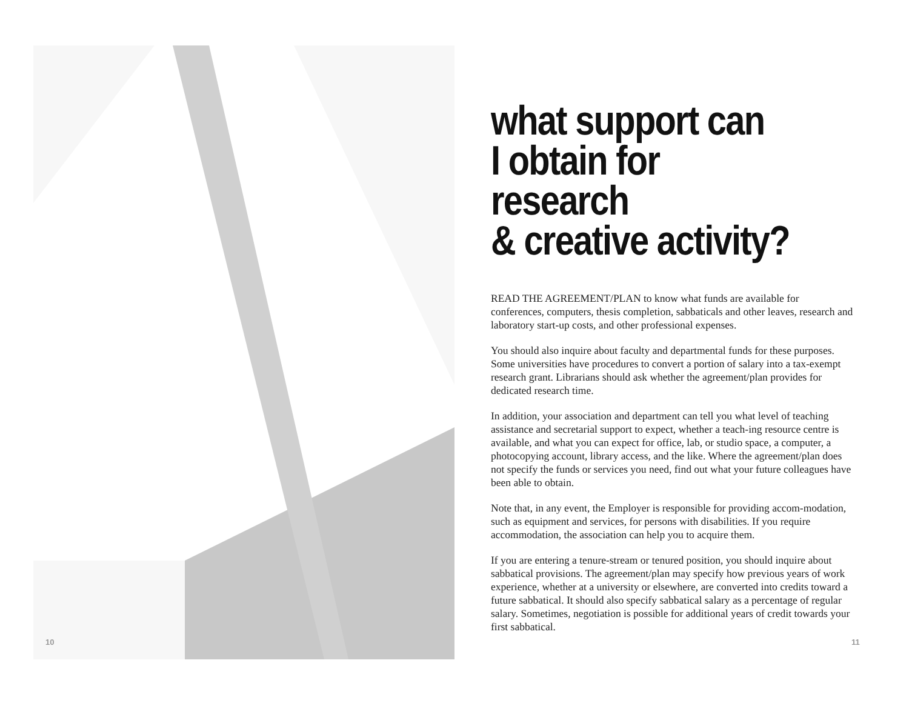10
what support can
I obtain for research
& creative activity?
READ THE AGREEMENT/PLAN to know what funds are available for conferences, computers, thesis completion, sabbaticals and other leaves, research and laboratory start-up costs, and other professional expenses.
You should also inquire about faculty and departmental funds for these purposes. Some universities have procedures to convert a portion of salary into a tax-exempt research grant. Librarians should ask whether the agreement/plan provides for dedicated research time.
In addition, your association and department can tell you what level of teaching assistance and secretarial support to expect, whether a teach-ing resource centre is available, and what you can expect for office, lab, or studio space, a computer, a photocopying account, library access, and the like. Where the agreement/plan does not specify the funds or services you need, find out what your future colleagues have been able to obtain.
Note that, in any event, the Employer is responsible for providing accom-modation, such as equipment and services, for persons with disabilities. If you require accommodation, the association can help you to acquire them.
If you are entering a tenure-stream or tenured position, you should inquire about sabbatical provisions. The agreement/plan may specify how previous years of work experience, whether at a university or elsewhere, are converted into credits toward a future sabbatical. It should also specify sabbatical salary as a percentage of regular salary. Sometimes, negotiation is possible for additional years of credit towards your first sabbatical.
11